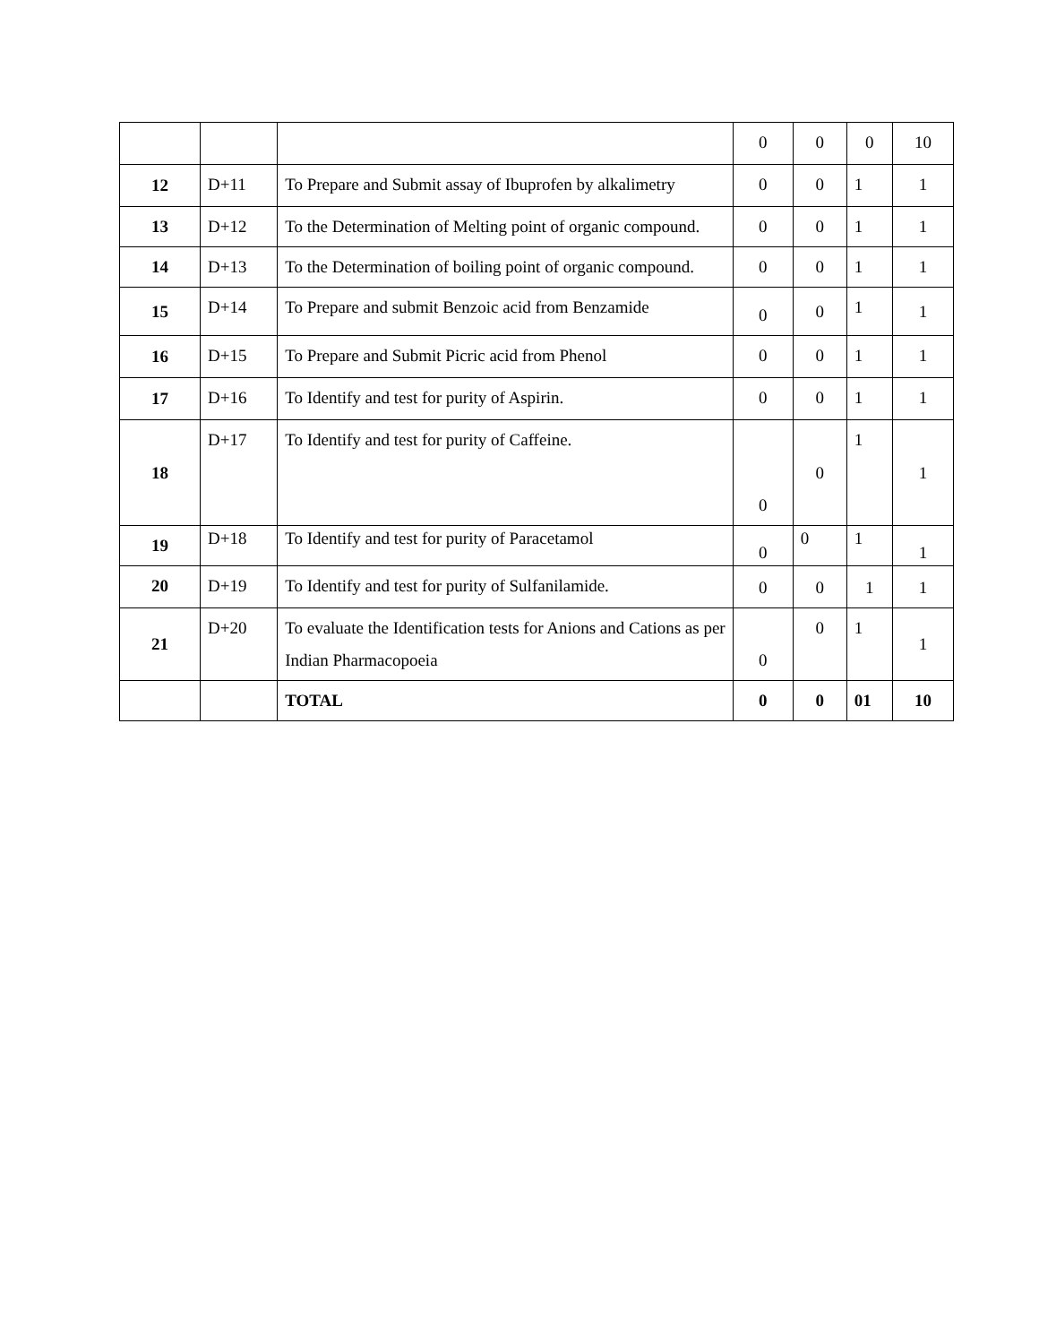| | | | 0 | 0 | 0 | 10 |
| 12 | D+11 | To Prepare and Submit assay of Ibuprofen by alkalimetry | 0 | 0 | 1 | 1 |
| 13 | D+12 | To the Determination of Melting point of organic compound. | 0 | 0 | 1 | 1 |
| 14 | D+13 | To the Determination of boiling point of organic compound. | 0 | 0 | 1 | 1 |
| 15 | D+14 | To Prepare and submit Benzoic acid from Benzamide | 0 | 0 | 1 | 1 |
| 16 | D+15 | To Prepare and Submit Picric acid from Phenol | 0 | 0 | 1 | 1 |
| 17 | D+16 | To Identify and test for purity of Aspirin. | 0 | 0 | 1 | 1 |
| 18 | D+17 | To Identify and test for purity of Caffeine. | 0 | 0 | 1 | 1 |
| 19 | D+18 | To Identify and test for purity of Paracetamol | 0 | 0 | 1 | 1 |
| 20 | D+19 | To Identify and test for purity of Sulfanilamide. | 0 | 0 | 1 | 1 |
| 21 | D+20 | To evaluate the Identification tests for Anions and Cations as per Indian Pharmacopoeia | 0 | 0 | 1 | 1 |
| | | TOTAL | 0 | 0 | 01 | 10 |